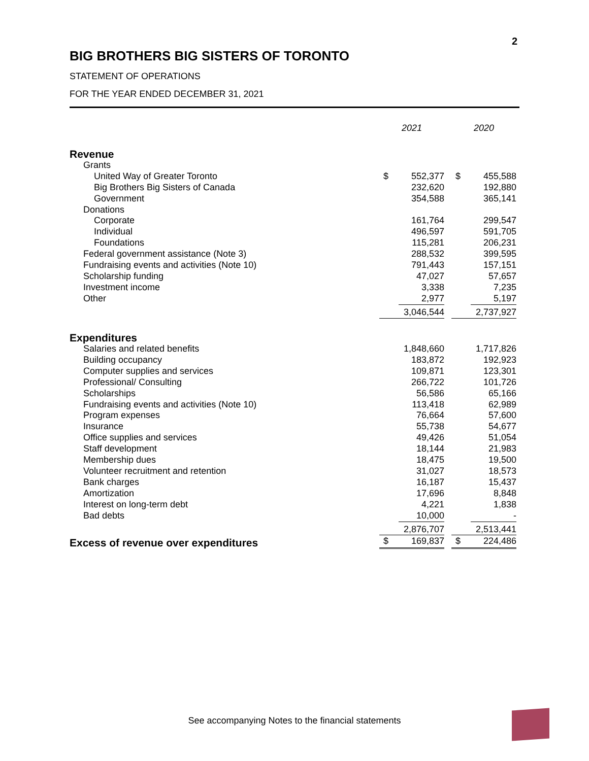2
BIG BROTHERS BIG SISTERS OF TORONTO
STATEMENT OF OPERATIONS
FOR THE YEAR ENDED DECEMBER 31, 2021
| | 2021 | | | 2020 | |
| --- | --- | --- | --- | --- | --- |
| Revenue | | | | | |
| Grants | | | | | |
| United Way of Greater Toronto | $ | 552,377 | | $ | 455,588 |
| Big Brothers Big Sisters of Canada | | 232,620 | | | 192,880 |
| Government | | 354,588 | | | 365,141 |
| Donations | | | | | |
| Corporate | | 161,764 | | | 299,547 |
| Individual | | 496,597 | | | 591,705 |
| Foundations | | 115,281 | | | 206,231 |
| Federal government assistance (Note 3) | | 288,532 | | | 399,595 |
| Fundraising events and activities (Note 10) | | 791,443 | | | 157,151 |
| Scholarship funding | | 47,027 | | | 57,657 |
| Investment income | | 3,338 | | | 7,235 |
| Other | | 2,977 | | | 5,197 |
| | | 3,046,544 | | | 2,737,927 |
| Expenditures | | | | | |
| Salaries and related benefits | | 1,848,660 | | | 1,717,826 |
| Building occupancy | | 183,872 | | | 192,923 |
| Computer supplies and services | | 109,871 | | | 123,301 |
| Professional/ Consulting | | 266,722 | | | 101,726 |
| Scholarships | | 56,586 | | | 65,166 |
| Fundraising events and activities (Note 10) | | 113,418 | | | 62,989 |
| Program expenses | | 76,664 | | | 57,600 |
| Insurance | | 55,738 | | | 54,677 |
| Office supplies and services | | 49,426 | | | 51,054 |
| Staff development | | 18,144 | | | 21,983 |
| Membership dues | | 18,475 | | | 19,500 |
| Volunteer recruitment and retention | | 31,027 | | | 18,573 |
| Bank charges | | 16,187 | | | 15,437 |
| Amortization | | 17,696 | | | 8,848 |
| Interest on long-term debt | | 4,221 | | | 1,838 |
| Bad debts | | 10,000 | | | - |
| | | 2,876,707 | | | 2,513,441 |
| Excess of revenue over expenditures | $ | 169,837 | | $ | 224,486 |
See accompanying Notes to the financial statements